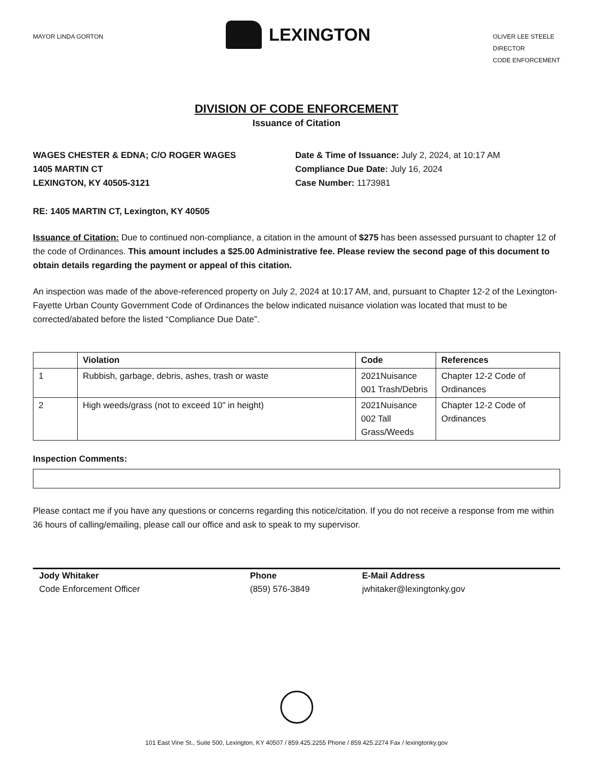MAYOR LINDA GORTON
LEXINGTON
OLIVER LEE STEELE
DIRECTOR
CODE ENFORCEMENT
DIVISION OF CODE ENFORCEMENT
Issuance of Citation
WAGES CHESTER & EDNA; C/O ROGER WAGES
1405 MARTIN CT
LEXINGTON, KY 40505-3121
Date & Time of Issuance: July 2, 2024, at 10:17 AM
Compliance Due Date: July 16, 2024
Case Number: 1173981
RE: 1405 MARTIN CT, Lexington, KY 40505
Issuance of Citation: Due to continued non-compliance, a citation in the amount of $275 has been assessed pursuant to chapter 12 of the code of Ordinances. This amount includes a $25.00 Administrative fee. Please review the second page of this document to obtain details regarding the payment or appeal of this citation.
An inspection was made of the above-referenced property on July 2, 2024 at 10:17 AM, and, pursuant to Chapter 12-2 of the Lexington-Fayette Urban County Government Code of Ordinances the below indicated nuisance violation was located that must to be corrected/abated before the listed “Compliance Due Date”.
| | Violation | Code | References |
| --- | --- | --- | --- |
| 1 | Rubbish, garbage, debris, ashes, trash or waste | 2021Nuisance 001 Trash/Debris | Chapter 12-2 Code of Ordinances |
| 2 | High weeds/grass (not to exceed 10" in height) | 2021Nuisance 002 Tall Grass/Weeds | Chapter 12-2 Code of Ordinances |
Inspection Comments:
Please contact me if you have any questions or concerns regarding this notice/citation. If you do not receive a response from me within 36 hours of calling/emailing, please call our office and ask to speak to my supervisor.
Jody Whitaker
Code Enforcement Officer
Phone
(859) 576-3849
E-Mail Address
jwhitaker@lexingtonky.gov
101 East Vine St., Suite 500, Lexington, KY 40507 / 859.425.2255 Phone / 859.425.2274 Fax / lexingtonky.gov